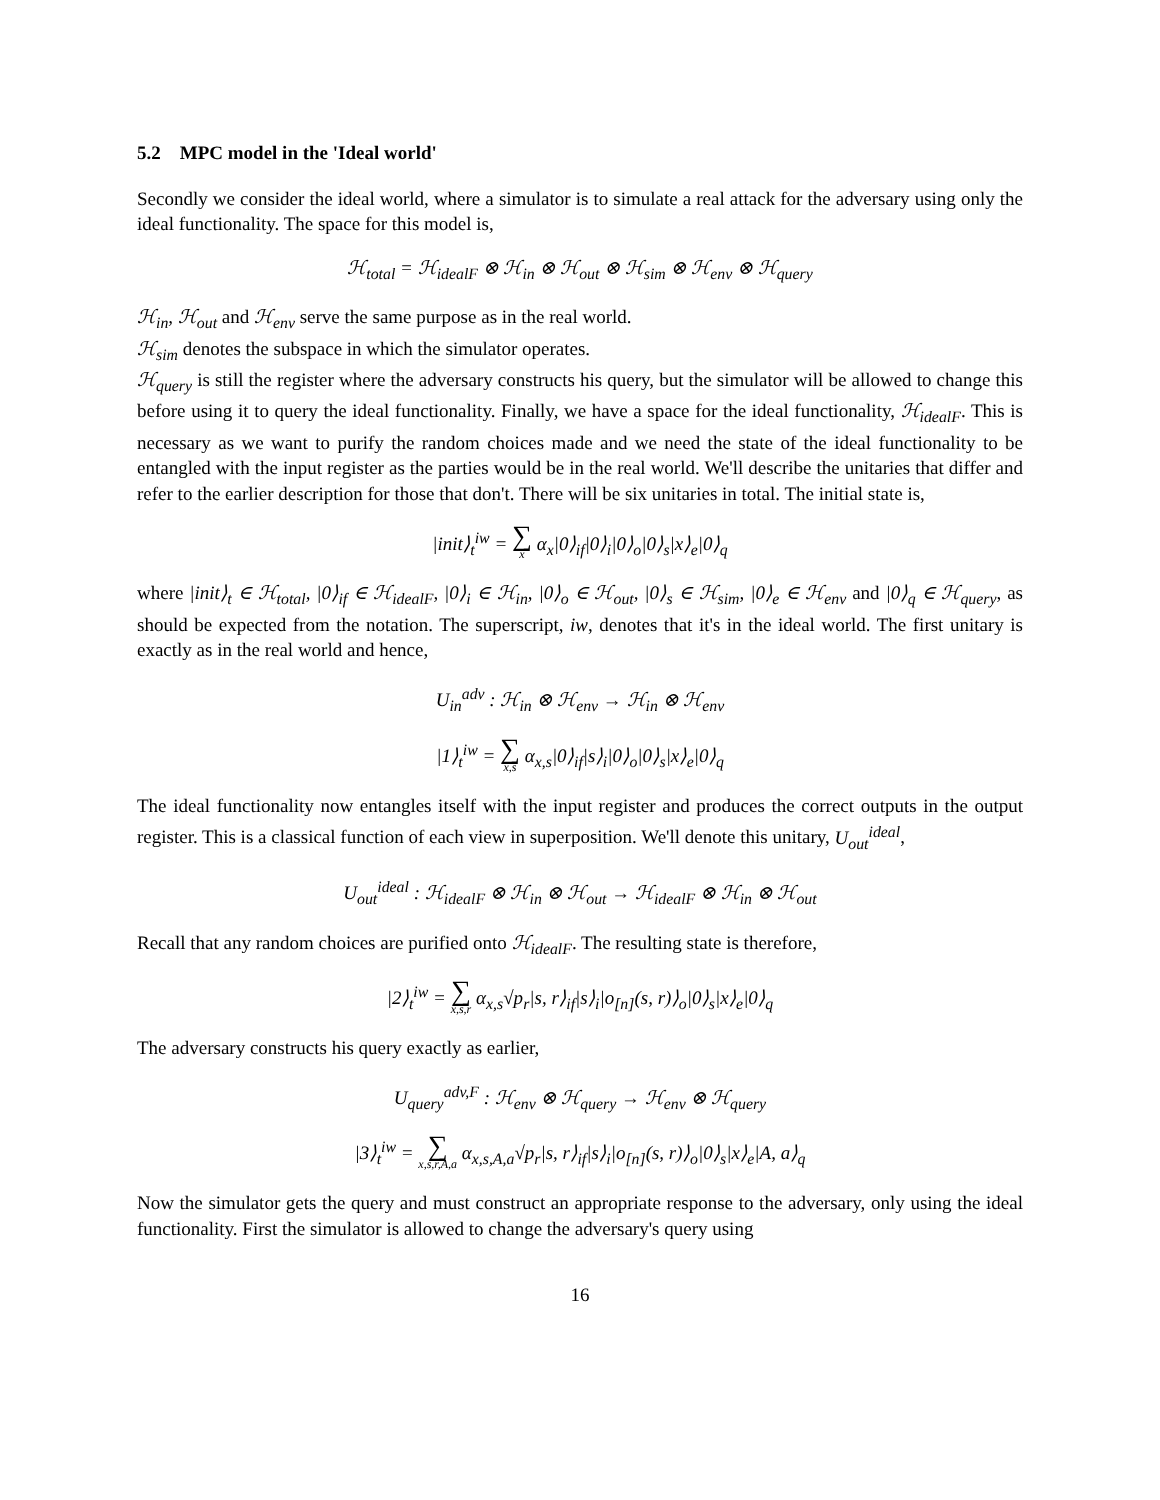5.2 MPC model in the 'Ideal world'
Secondly we consider the ideal world, where a simulator is to simulate a real attack for the adversary using only the ideal functionality. The space for this model is,
ℋ<sub>total</sub> = ℋ<sub>idealF</sub> ⊗ ℋ<sub>in</sub> ⊗ ℋ<sub>out</sub> ⊗ ℋ<sub>sim</sub> ⊗ ℋ<sub>env</sub> ⊗ ℋ<sub>query</sub>
ℋ<sub>in</sub>, ℋ<sub>out</sub> and ℋ<sub>env</sub> serve the same purpose as in the real world.
ℋ<sub>sim</sub> denotes the subspace in which the simulator operates.
ℋ<sub>query</sub> is still the register where the adversary constructs his query, but the simulator will be allowed to change this before using it to query the ideal functionality. Finally, we have a space for the ideal functionality, ℋ<sub>idealF</sub>. This is necessary as we want to purify the random choices made and we need the state of the ideal functionality to be entangled with the input register as the parties would be in the real world. We'll describe the unitaries that differ and refer to the earlier description for those that don't. There will be six unitaries in total. The initial state is,
|init⟩<sub>t</sub><sup>iw</sup> = ∑ x α<sub>x</sub>|0⟩<sub>if</sub>|0⟩<sub>i</sub>|0⟩<sub>o</sub>|0⟩<sub>s</sub>|x⟩<sub>e</sub>|0⟩<sub>q</sub>
where |init⟩<sub>t</sub> ∈ ℋ<sub>total</sub>, |0⟩<sub>if</sub> ∈ ℋ<sub>idealF</sub>, |0⟩<sub>i</sub> ∈ ℋ<sub>in</sub>, |0⟩<sub>o</sub> ∈ ℋ<sub>out</sub>, |0⟩<sub>s</sub> ∈ ℋ<sub>sim</sub>, |0⟩<sub>e</sub> ∈ ℋ<sub>env</sub> and |0⟩<sub>q</sub> ∈ ℋ<sub>query</sub>, as should be expected from the notation. The superscript, iw, denotes that it's in the ideal world. The first unitary is exactly as in the real world and hence,
U<sub>in</sub><sup>adv</sup> : ℋ<sub>in</sub> ⊗ ℋ<sub>env</sub> → ℋ<sub>in</sub> ⊗ ℋ<sub>env</sub>
|1⟩<sub>t</sub><sup>iw</sup> = ∑ x,s α<sub>x,s</sub>|0⟩<sub>if</sub>|s⟩<sub>i</sub>|0⟩<sub>o</sub>|0⟩<sub>s</sub>|x⟩<sub>e</sub>|0⟩<sub>q</sub>
The ideal functionality now entangles itself with the input register and produces the correct outputs in the output register. This is a classical function of each view in superposition. We'll denote this unitary, U<sub>out</sub><sup>ideal</sup>,
U<sub>out</sub><sup>ideal</sup> : ℋ<sub>idealF</sub> ⊗ ℋ<sub>in</sub> ⊗ ℋ<sub>out</sub> → ℋ<sub>idealF</sub> ⊗ ℋ<sub>in</sub> ⊗ ℋ<sub>out</sub>
Recall that any random choices are purified onto ℋ<sub>idealF</sub>. The resulting state is therefore,
|2⟩<sub>t</sub><sup>iw</sup> = ∑ x,s,r α<sub>x,s</sub>√p<sub>r</sub>|s, r⟩<sub>if</sub>|s⟩<sub>i</sub>|o<sub>[n]</sub>(s, r)⟩<sub>o</sub>|0⟩<sub>s</sub>|x⟩<sub>e</sub>|0⟩<sub>q</sub>
The adversary constructs his query exactly as earlier,
U<sub>query</sub><sup>adv,F</sup> : ℋ<sub>env</sub> ⊗ ℋ<sub>query</sub> → ℋ<sub>env</sub> ⊗ ℋ<sub>query</sub>
|3⟩<sub>t</sub><sup>iw</sup> = ∑ x,s,r,A,a α<sub>x,s,A,a</sub>√p<sub>r</sub>|s, r⟩<sub>if</sub>|s⟩<sub>i</sub>|o<sub>[n]</sub>(s, r)⟩<sub>o</sub>|0⟩<sub>s</sub>|x⟩<sub>e</sub>|A, a⟩<sub>q</sub>
Now the simulator gets the query and must construct an appropriate response to the adversary, only using the ideal functionality. First the simulator is allowed to change the adversary's query using
16